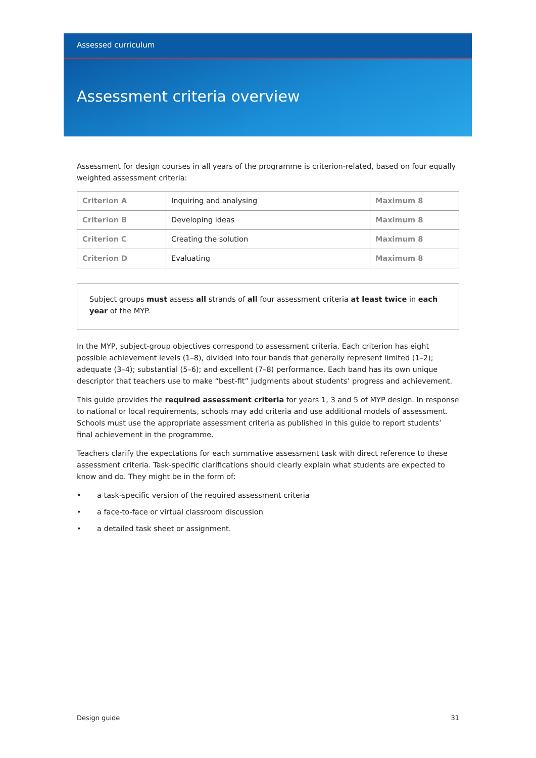Assessed curriculum
Assessment criteria overview
Assessment for design courses in all years of the programme is criterion-related, based on four equally weighted assessment criteria:
| Criterion A | Inquiring and analysing | Maximum 8 |
| Criterion B | Developing ideas | Maximum 8 |
| Criterion C | Creating the solution | Maximum 8 |
| Criterion D | Evaluating | Maximum 8 |
Subject groups must assess all strands of all four assessment criteria at least twice in each year of the MYP.
In the MYP, subject-group objectives correspond to assessment criteria. Each criterion has eight possible achievement levels (1–8), divided into four bands that generally represent limited (1–2); adequate (3–4); substantial (5–6); and excellent (7–8) performance. Each band has its own unique descriptor that teachers use to make “best-fit” judgments about students’ progress and achievement.
This guide provides the required assessment criteria for years 1, 3 and 5 of MYP design. In response to national or local requirements, schools may add criteria and use additional models of assessment. Schools must use the appropriate assessment criteria as published in this guide to report students’ final achievement in the programme.
Teachers clarify the expectations for each summative assessment task with direct reference to these assessment criteria. Task-specific clarifications should clearly explain what students are expected to know and do. They might be in the form of:
• a task-specific version of the required assessment criteria
• a face-to-face or virtual classroom discussion
• a detailed task sheet or assignment.
Design guide 31